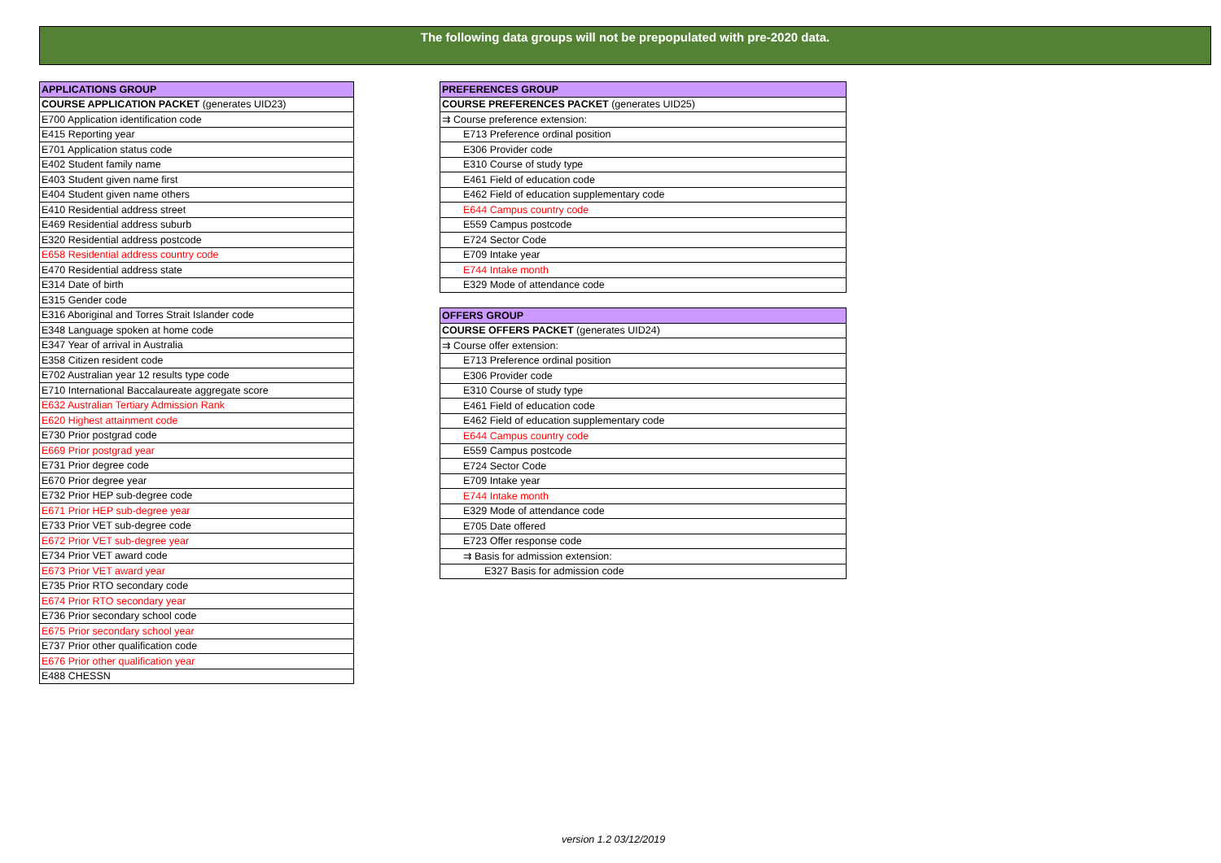The following data groups will not be prepopulated with pre-2020 data.
| APPLICATIONS GROUP |
| --- |
| COURSE APPLICATION PACKET (generates UID23) |
| E700 Application identification code |
| E415 Reporting year |
| E701 Application status code |
| E402 Student family name |
| E403 Student given name first |
| E404 Student given name others |
| E410 Residential address street |
| E469 Residential address suburb |
| E320 Residential address postcode |
| E658 Residential address country code |
| E470 Residential address state |
| E314 Date of birth |
| E315 Gender code |
| E316 Aboriginal and Torres Strait Islander code |
| E348 Language spoken at home code |
| E347 Year of arrival in Australia |
| E358 Citizen resident code |
| E702 Australian year 12 results type code |
| E710 International Baccalaureate aggregate score |
| E632 Australian Tertiary Admission Rank |
| E620 Highest attainment code |
| E730 Prior postgrad code |
| E669 Prior postgrad year |
| E731 Prior degree code |
| E670 Prior degree year |
| E732 Prior HEP sub-degree code |
| E671 Prior HEP sub-degree year |
| E733 Prior VET sub-degree code |
| E672 Prior VET sub-degree year |
| E734 Prior VET award code |
| E673 Prior VET award year |
| E735 Prior RTO secondary code |
| E674 Prior RTO secondary year |
| E736 Prior secondary school code |
| E675 Prior secondary school year |
| E737 Prior other qualification code |
| E676 Prior other qualification year |
| E488 CHESSN |
| PREFERENCES GROUP |
| --- |
| COURSE PREFERENCES PACKET (generates UID25) |
| ⇉ Course preference extension: |
| E713 Preference ordinal position |
| E306 Provider code |
| E310 Course of study type |
| E461 Field of education code |
| E462 Field of education supplementary code |
| E644 Campus country code |
| E559 Campus postcode |
| E724 Sector Code |
| E709 Intake year |
| E744 Intake month |
| E329 Mode of attendance code |
| OFFERS GROUP |
| --- |
| COURSE OFFERS PACKET (generates UID24) |
| ⇉ Course offer extension: |
| E713 Preference ordinal position |
| E306 Provider code |
| E310 Course of study type |
| E461 Field of education code |
| E462 Field of education supplementary code |
| E644 Campus country code |
| E559 Campus postcode |
| E724 Sector Code |
| E709 Intake year |
| E744 Intake month |
| E329 Mode of attendance code |
| E705 Date offered |
| E723 Offer response code |
| ⇉ Basis for admission extension: |
| E327 Basis for admission code |
version 1.2 03/12/2019